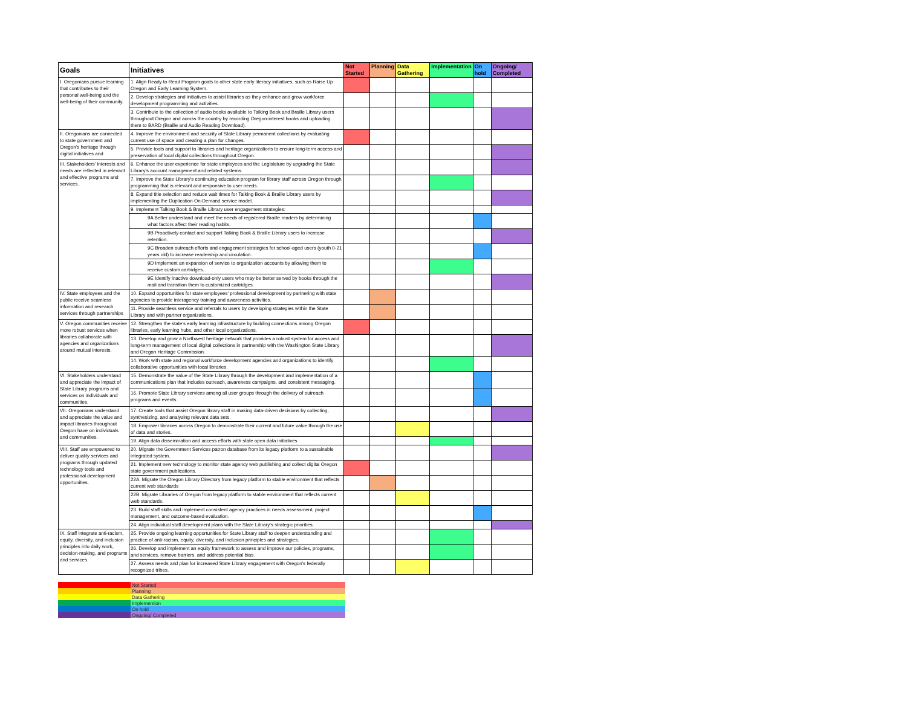| Goals | Initiatives | Not Started | Planning | Data Gathering | Implementation | On hold | Ongoing/ Completed |
| --- | --- | --- | --- | --- | --- | --- | --- |
| I. Oregonians pursue learning that contributes to their personal well-being and the well-being of their community. | 1. Align Ready to Read Program goals to other state early literacy initiatives, such as Raise Up Oregon and Early Learning System. | | | | | | |
| | 2. Develop strategies and initiatives to assist libraries as they enhance and grow workforce development programming and activities. | | | | | | |
| | 3. Contribute to the collection of audio books available to Talking Book and Braille Library users throughout Oregon and across the country by recording Oregon-interest books and uploading them to BARD (Braille and Audio Reading Download). | | | | | | |
| II. Oregonians are connected to state government and Oregon's heritage through digital initiatives and | 4. Improve the environment and security of State Library permanent collections by evaluating current use of space and creating a plan for changes. | | | | | | |
| | 5. Provide tools and support to libraries and heritage organizations to ensure long-term access and preservation of local digital collections throughout Oregon. | | | | | | |
| III. Stakeholders' interests and needs are reflected in relevant and effective programs and services. | 6. Enhance the user experience for state employees and the Legislature by upgrading the State Library's account management and related systems. | | | | | | |
| | 7. Improve the State Library's continuing education program for library staff across Oregon through programming that is relevant and responsive to user needs. | | | | | | |
| | 8. Expand title selection and reduce wait times for Talking Book & Braille Library users by implementing the Duplication On-Demand service model. | | | | | | |
| | 9. Implement Talking Book & Braille Library user engagement strategies: | | | | | | |
| | 9A Better understand and meet the needs of registered Braille readers by determining what factors affect their reading habits. | | | | | | |
| | 9B Proactively contact and support Talking Book & Braille Library users to increase retention. | | | | | | |
| | 9C Broaden outreach efforts and engagement strategies for school-aged users (youth 0-21 years old) to increase readership and circulation. | | | | | | |
| | 9D Implement an expansion of service to organization accounts by allowing them to receive custom cartridges. | | | | | | |
| | 9E Identify inactive download-only users who may be better served by books through the mail and transition them to customized cartridges. | | | | | | |
| IV. State employees and the public receive seamless information and research services through partnerships | 10. Expand opportunities for state employees' professional development by partnering with state agencies to provide interagency training and awareness activities. | | | | | | |
| | 11. Provide seamless service and referrals to users by developing strategies within the State Library and with partner organizations. | | | | | | |
| V. Oregon communities receive more robust services when libraries collaborate with agencies and organizations around mutual interests. | 12. Strengthen the state's early learning infrastructure by building connections among Oregon libraries, early learning hubs, and other local organizations. | | | | | | |
| | 13. Develop and grow a Northwest heritage network that provides a robust system for access and long-term management of local digital collections in partnership with the Washington State Library and Oregon Heritage Commission. | | | | | | |
| | 14. Work with state and regional workforce development agencies and organizations to identify collaborative opportunities with local libraries. | | | | | | |
| VI. Stakeholders understand and appreciate the impact of State Library programs and services on individuals and communities. | 15. Demonstrate the value of the State Library through the development and implementation of a communications plan that includes outreach, awareness campaigns, and consistent messaging. | | | | | | |
| | 16. Promote State Library services among all user groups through the delivery of outreach programs and events. | | | | | | |
| VII. Oregonians understand and appreciate the value and impact libraries throughout Oregon have on individuals and communities. | 17. Create tools that assist Oregon library staff in making data-driven decisions by collecting, synthesizing, and analyzing relevant data sets. | | | | | | |
| | 18. Empower libraries across Oregon to demonstrate their current and future value through the use of data and stories. | | | | | | |
| | 19. Align data dissemination and access efforts with state open data initiatives | | | | | | |
| VIII. Staff are empowered to deliver quality services and programs through updated technology tools and professional development opportunities. | 20. Migrate the Government Services patron database from its legacy platform to a sustainable integrated system. | | | | | | |
| | 21. Implement new technology to monitor state agency web publishing and collect digital Oregon state government publications. | | | | | | |
| | 22A. Migrate the Oregon Library Directory from legacy platform to stable environment that reflects current web standards | | | | | | |
| | 22B. Migrate Libraries of Oregon from legacy platform to stable environment that reflects current web standards. | | | | | | |
| | 23. Build staff skills and implement consistent agency practices in needs assessment, project management, and outcome-based evaluation. | | | | | | |
| | 24. Align individual staff development plans with the State Library's strategic priorities. | | | | | | |
| IX. Staff integrate anti-racism, equity, diversity, and inclusion principles into daily work, decision-making, and programs and services. | 25. Provide ongoing learning opportunities for State Library staff to deepen understanding and practice of anti-racism, equity, diversity, and inclusion principles and strategies. | | | | | | |
| | 26. Develop and implement an equity framework to assess and improve our policies, programs, and services, remove barriers, and address potential bias. | | | | | | |
| | 27. Assess needs and plan for increased State Library engagement with Oregon's federally recognized tribes. | | | | | | |
| | Not Started |
| | Planning |
| | Data Gathering |
| | Implemention |
| | On hold |
| | Ongoing/ Completed |